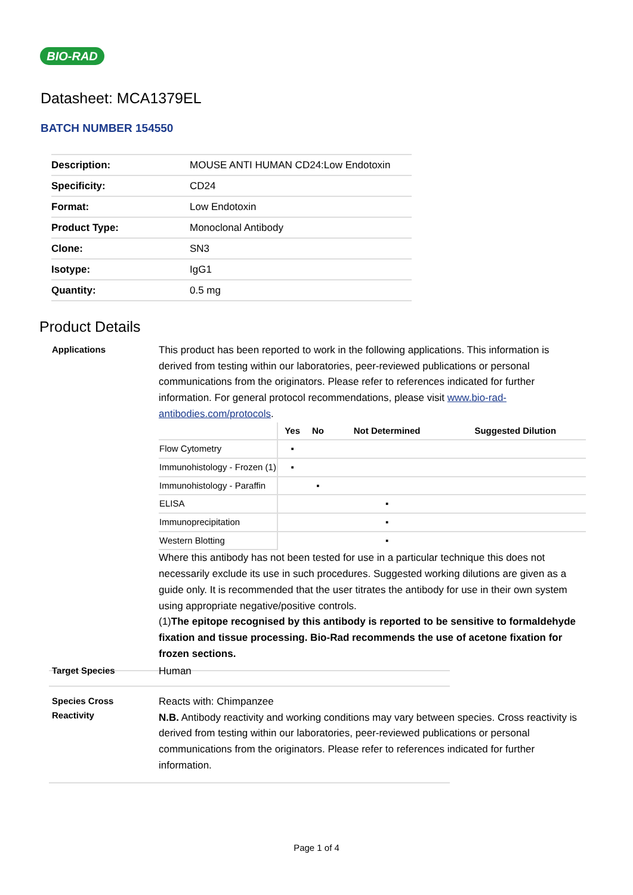BIO-RAD
Datasheet: MCA1379EL
BATCH NUMBER 154550
| Description: | MOUSE ANTI HUMAN CD24:Low Endotoxin |
| Specificity: | CD24 |
| Format: | Low Endotoxin |
| Product Type: | Monoclonal Antibody |
| Clone: | SN3 |
| Isotype: | IgG1 |
| Quantity: | 0.5 mg |
Product Details
Applications
This product has been reported to work in the following applications. This information is derived from testing within our laboratories, peer-reviewed publications or personal communications from the originators. Please refer to references indicated for further information. For general protocol recommendations, please visit www.bio-rad-antibodies.com/protocols.
| | Yes | No | Not Determined | Suggested Dilution |
| --- | --- | --- | --- | --- |
| Flow Cytometry | ▪ | | | |
| Immunohistology - Frozen (1) | ▪ | | | |
| Immunohistology - Paraffin | | ▪ | | |
| ELISA | | | ▪ | |
| Immunoprecipitation | | | ▪ | |
| Western Blotting | | | ▪ | |
Where this antibody has not been tested for use in a particular technique this does not necessarily exclude its use in such procedures. Suggested working dilutions are given as a guide only. It is recommended that the user titrates the antibody for use in their own system using appropriate negative/positive controls.
(1)The epitope recognised by this antibody is reported to be sensitive to formaldehyde fixation and tissue processing. Bio-Rad recommends the use of acetone fixation for frozen sections.
Target Species
Human
Species Cross
Reactivity
Reacts with: Chimpanzee
N.B. Antibody reactivity and working conditions may vary between species. Cross reactivity is derived from testing within our laboratories, peer-reviewed publications or personal communications from the originators. Please refer to references indicated for further information.
Page 1 of 4